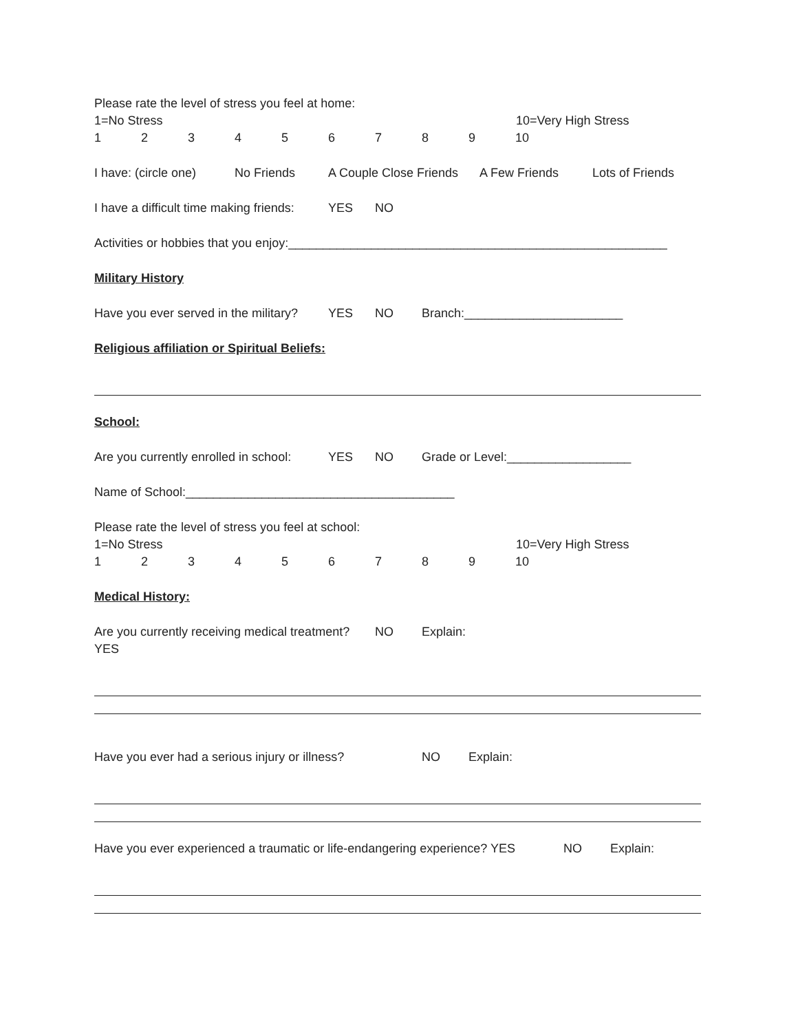Please rate the level of stress you feel at home:
1=No Stress 10=Very High Stress
123456789 10
I have: (circle one) No Friends A Couple Close Friends A Few Friends Lots of Friends
I have a difficult time making friends: YES NO
Activities or hobbies that you enjoy:_______________________________________________________
Military History
Have you ever served in the military? YES NO Branch:_______________________
Religious affiliation or Spiritual Beliefs:
School:
Are you currently enrolled in school: YES NO Grade or Level:__________________
Name of School:_______________________________________
Please rate the level of stress you feel at school:
1=No Stress 10=Very High Stress
123456789 10
Medical History:
Are you currently receiving medical treatment? YES NO Explain:
Have you ever had a serious injury or illness? NO Explain:
Have you ever experienced a traumatic or life-endangering experience? YES NO Explain: